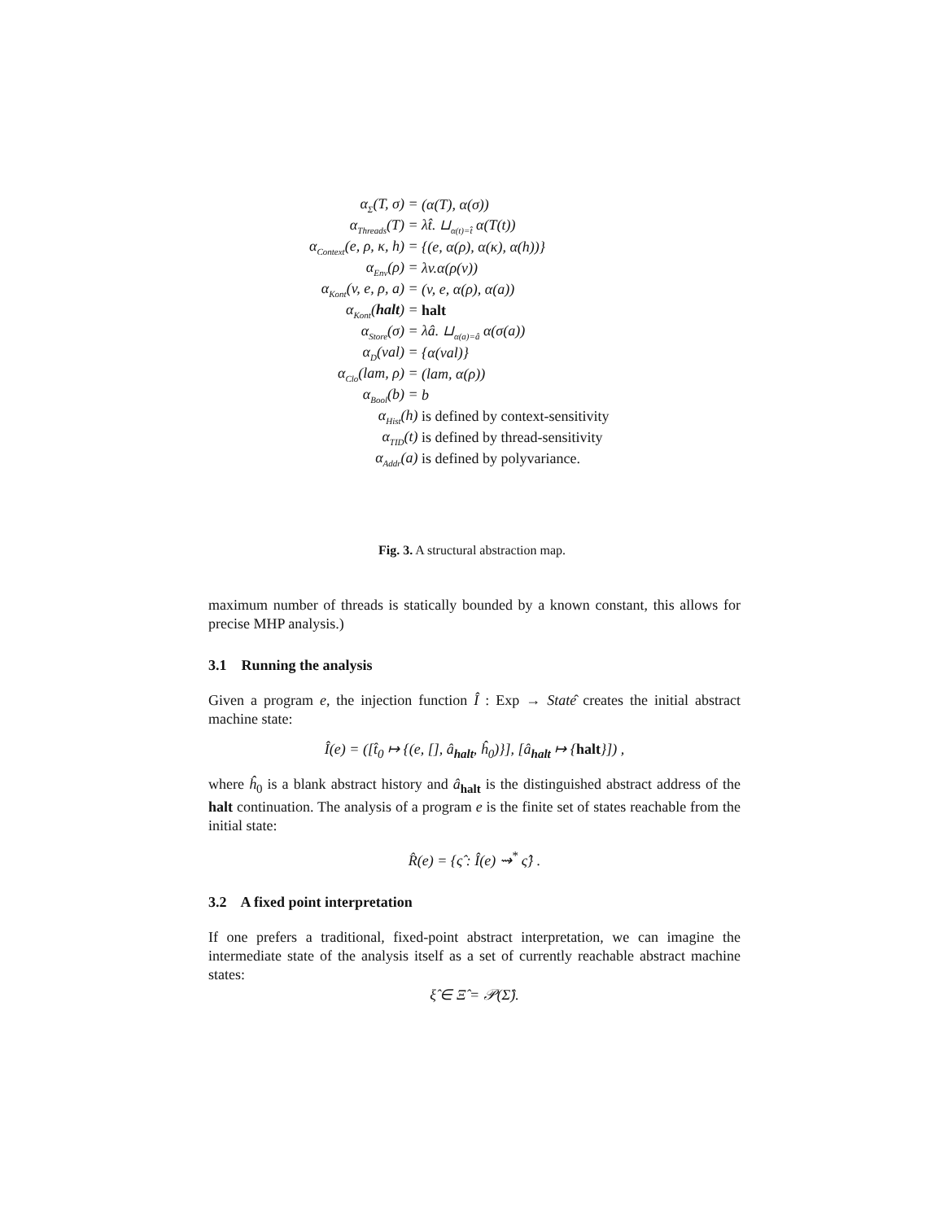| α<sub>Σ</sub>(T, σ) = | (α(T), α(σ)) |
| α<sub>Threads</sub>(T) = | λt̂. ⊔<sub>α(t)=t̂</sub> α(T(t)) |
| α<sub>Context</sub>(e, ρ, κ, h) = | {(e, α(ρ), α(κ), α(h))} |
| α<sub>Env</sub>(ρ) = | λv.α(ρ(v)) |
| α<sub>Kont</sub>(v, e, ρ, a) = | (v, e, α(ρ), α(a)) |
| α<sub>Kont</sub>( halt ) = | halt |
| α<sub>Store</sub>(σ) = | λâ. ⊔<sub>α(a)=â</sub> α(σ(a)) |
| α<sub>D</sub>(val) = | {α(val)} |
| α<sub>Clo</sub>(lam, ρ) = | (lam, α(ρ)) |
| α<sub>Bool</sub>(b) = | b |
| α<sub>Hist</sub>(h) | is defined by context-sensitivity |
| α<sub>TID</sub>(t) | is defined by thread-sensitivity |
| α<sub>Addr</sub>(a) | is defined by polyvariance. |
Fig. 3. A structural abstraction map.
maximum number of threads is statically bounded by a known constant, this allows for precise MHP analysis.)
3.1 Running the analysis
Given a program e, the injection function Î : Exp → Statê creates the initial abstract machine state:
Î(e) = ([t̂<sub>0</sub> ↦ {(e, [], â<sub>halt</sub>, ĥ<sub>0</sub>)}], [â<sub>halt</sub> ↦ {halt}]) ,
where ĥ<sub>0</sub> is a blank abstract history and â<sub>halt</sub> is the distinguished abstract address of the halt continuation. The analysis of a program e is the finite set of states reachable from the initial state:
R̂(e) = {ς̂ : Î(e) ⇝<sup>*</sup> ς̂} .
3.2 A fixed point interpretation
If one prefers a traditional, fixed-point abstract interpretation, we can imagine the intermediate state of the analysis itself as a set of currently reachable abstract machine states:
ξ̂ ∈ Ξ̂ = 𝒫(Σ̂).